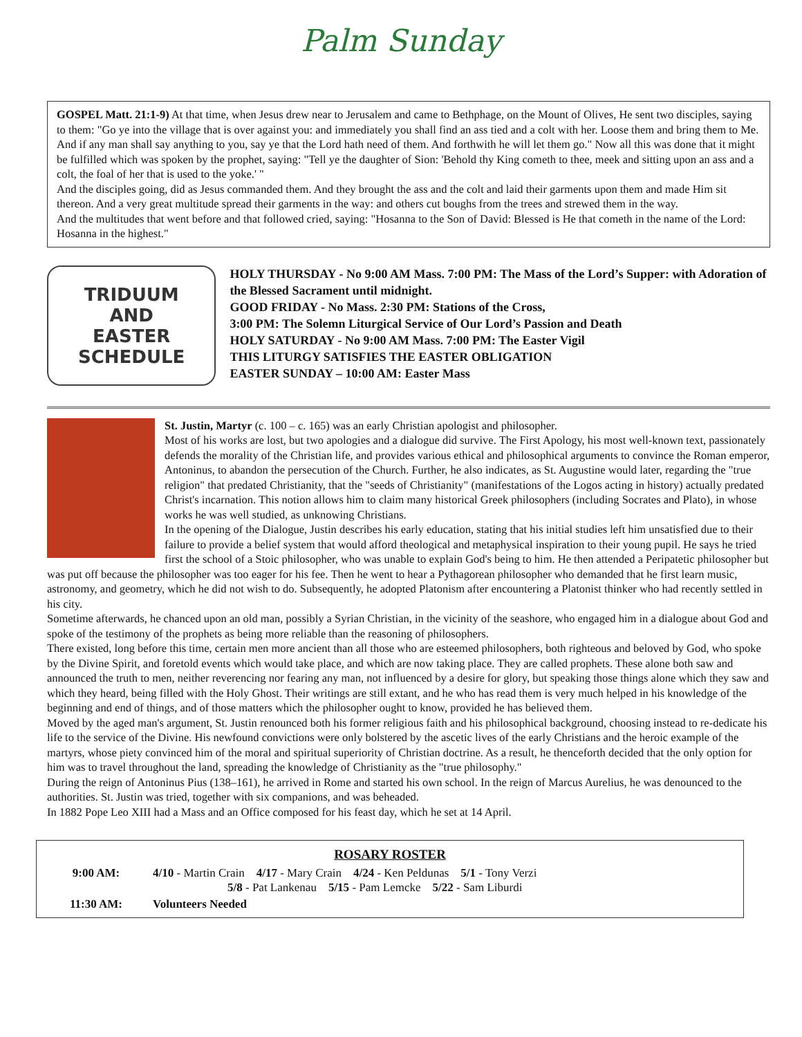Palm Sunday
GOSPEL Matt. 21:1-9) At that time, when Jesus drew near to Jerusalem and came to Bethphage, on the Mount of Olives, He sent two disciples, saying to them: "Go ye into the village that is over against you: and immediately you shall find an ass tied and a colt with her. Loose them and bring them to Me. And if any man shall say anything to you, say ye that the Lord hath need of them. And forthwith he will let them go." Now all this was done that it might be fulfilled which was spoken by the prophet, saying: "Tell ye the daughter of Sion: 'Behold thy King cometh to thee, meek and sitting upon an ass and a colt, the foal of her that is used to the yoke.' "
And the disciples going, did as Jesus commanded them. And they brought the ass and the colt and laid their garments upon them and made Him sit thereon. And a very great multitude spread their garments in the way: and others cut boughs from the trees and strewed them in the way.
And the multitudes that went before and that followed cried, saying: "Hosanna to the Son of David: Blessed is He that cometh in the name of the Lord: Hosanna in the highest."
TRIDUUM
AND
EASTER
SCHEDULE
HOLY THURSDAY - No 9:00 AM Mass. 7:00 PM: The Mass of the Lord’s Supper: with Adoration of the Blessed Sacrament until midnight.
GOOD FRIDAY - No Mass. 2:30 PM: Stations of the Cross,
3:00 PM: The Solemn Liturgical Service of Our Lord’s Passion and Death
HOLY SATURDAY - No 9:00 AM Mass. 7:00 PM: The Easter Vigil
THIS LITURGY SATISFIES THE EASTER OBLIGATION
EASTER SUNDAY – 10:00 AM: Easter Mass
St. Justin, Martyr (c. 100 – c. 165) was an early Christian apologist and philosopher.
Most of his works are lost, but two apologies and a dialogue did survive. The First Apology, his most well-known text, passionately defends the morality of the Christian life, and provides various ethical and philosophical arguments to convince the Roman emperor, Antoninus, to abandon the persecution of the Church. Further, he also indicates, as St. Augustine would later, regarding the "true religion" that predated Christianity, that the "seeds of Christianity" (manifestations of the Logos acting in history) actually predated Christ's incarnation. This notion allows him to claim many historical Greek philosophers (including Socrates and Plato), in whose works he was well studied, as unknowing Christians.
In the opening of the Dialogue, Justin describes his early education, stating that his initial studies left him unsatisfied due to their failure to provide a belief system that would afford theological and metaphysical inspiration to their young pupil. He says he tried first the school of a Stoic philosopher, who was unable to explain God's being to him. He then attended a Peripatetic philosopher but was put off because the philosopher was too eager for his fee. Then he went to hear a Pythagorean philosopher who demanded that he first learn music, astronomy, and geometry, which he did not wish to do. Subsequently, he adopted Platonism after encountering a Platonist thinker who had recently settled in his city.
Sometime afterwards, he chanced upon an old man, possibly a Syrian Christian, in the vicinity of the seashore, who engaged him in a dialogue about God and spoke of the testimony of the prophets as being more reliable than the reasoning of philosophers.
There existed, long before this time, certain men more ancient than all those who are esteemed philosophers, both righteous and beloved by God, who spoke by the Divine Spirit, and foretold events which would take place, and which are now taking place. They are called prophets. These alone both saw and announced the truth to men, neither reverencing nor fearing any man, not influenced by a desire for glory, but speaking those things alone which they saw and which they heard, being filled with the Holy Ghost. Their writings are still extant, and he who has read them is very much helped in his knowledge of the beginning and end of things, and of those matters which the philosopher ought to know, provided he has believed them.
Moved by the aged man's argument, St. Justin renounced both his former religious faith and his philosophical background, choosing instead to re-dedicate his life to the service of the Divine. His newfound convictions were only bolstered by the ascetic lives of the early Christians and the heroic example of the martyrs, whose piety convinced him of the moral and spiritual superiority of Christian doctrine. As a result, he thenceforth decided that the only option for him was to travel throughout the land, spreading the knowledge of Christianity as the "true philosophy."
During the reign of Antoninus Pius (138–161), he arrived in Rome and started his own school. In the reign of Marcus Aurelius, he was denounced to the authorities. St. Justin was tried, together with six companions, and was beheaded.
In 1882 Pope Leo XIII had a Mass and an Office composed for his feast day, which he set at 14 April.
| ROSARY ROSTER | |
| --- | --- |
| 9:00 AM: | 4/10 - Martin Crain 4/17 - Mary Crain 4/24 - Ken Peldunas 5/1 - Tony Verzi 5/8 - Pat Lankenau 5/15 - Pam Lemcke 5/22 - Sam Liburdi |
| 11:30 AM: | Volunteers Needed |